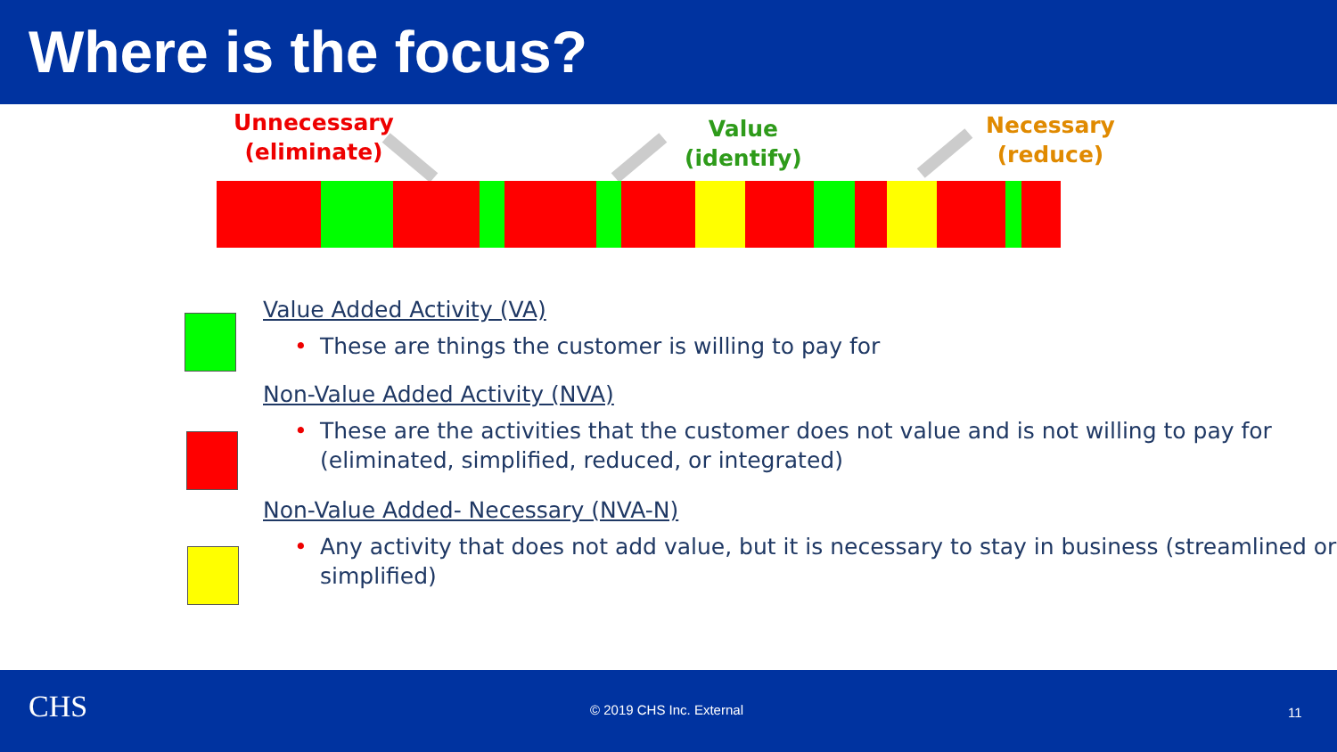Where is the focus?
Unnecessary
(eliminate)
Value
(identify)
Necessary
(reduce)
Value Added Activity (VA)
• These are things the customer is willing to pay for
Non-Value Added Activity (NVA)
• These are the activities that the customer does not value and is not willing to pay for (eliminated, simplified, reduced, or integrated)
Non-Value Added- Necessary (NVA-N)
• Any activity that does not add value, but it is necessary to stay in business (streamlined or simplified)
CHS © 2019 CHS Inc. External 11